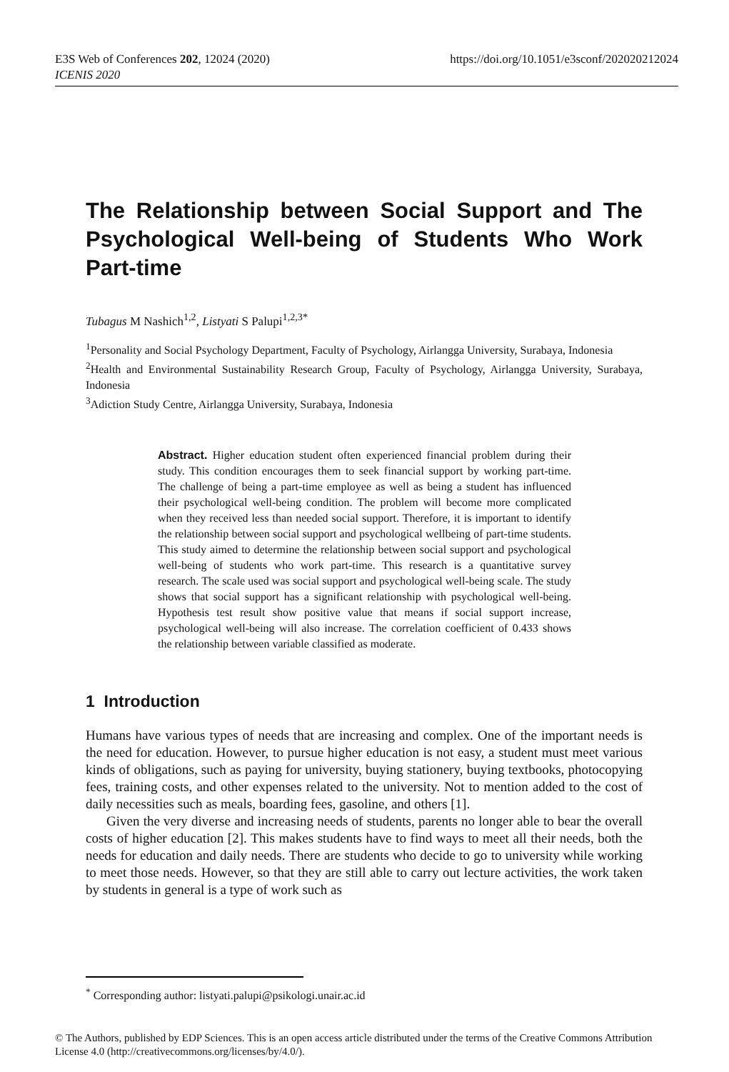https://doi.org/10.1051/e3sconf/202020212024 E3S Web of Conferences 202, 12024 (2020)
ICENIS 2020
The Relationship between Social Support and The Psychological Well-being of Students Who Work Part-time
Tubagus M Nashich<sup>1,2</sup>, Listyati S Palupi<sup>1,2,3*</sup>
<sup>1</sup> Personality and Social Psychology Department, Faculty of Psychology, Airlangga University, Surabaya, Indonesia
<sup>2</sup> Health and Environmental Sustainability Research Group, Faculty of Psychology, Airlangga University, Surabaya, Indonesia
<sup>3</sup> Adiction Study Centre, Airlangga University, Surabaya, Indonesia
Abstract. Higher education student often experienced financial problem during their study. This condition encourages them to seek financial support by working part-time. The challenge of being a part-time employee as well as being a student has influenced their psychological well-being condition. The problem will become more complicated when they received less than needed social support. Therefore, it is important to identify the relationship between social support and psychological wellbeing of part-time students. This study aimed to determine the relationship between social support and psychological well-being of students who work part-time. This research is a quantitative survey research. The scale used was social support and psychological well-being scale. The study shows that social support has a significant relationship with psychological well-being. Hypothesis test result show positive value that means if social support increase, psychological well-being will also increase. The correlation coefficient of 0.433 shows the relationship between variable classified as moderate.
1 Introduction
Humans have various types of needs that are increasing and complex. One of the important needs is the need for education. However, to pursue higher education is not easy, a student must meet various kinds of obligations, such as paying for university, buying stationery, buying textbooks, photocopying fees, training costs, and other expenses related to the university. Not to mention added to the cost of daily necessities such as meals, boarding fees, gasoline, and others [1].
Given the very diverse and increasing needs of students, parents no longer able to bear the overall costs of higher education [2]. This makes students have to find ways to meet all their needs, both the needs for education and daily needs. There are students who decide to go to university while working to meet those needs. However, so that they are still able to carry out lecture activities, the work taken by students in general is a type of work such as
<sup>*</sup> Corresponding author: listyati.palupi@psikologi.unair.ac.id
© The Authors, published by EDP Sciences. This is an open access article distributed under the terms of the Creative Commons Attribution License 4.0 (http://creativecommons.org/licenses/by/4.0/).